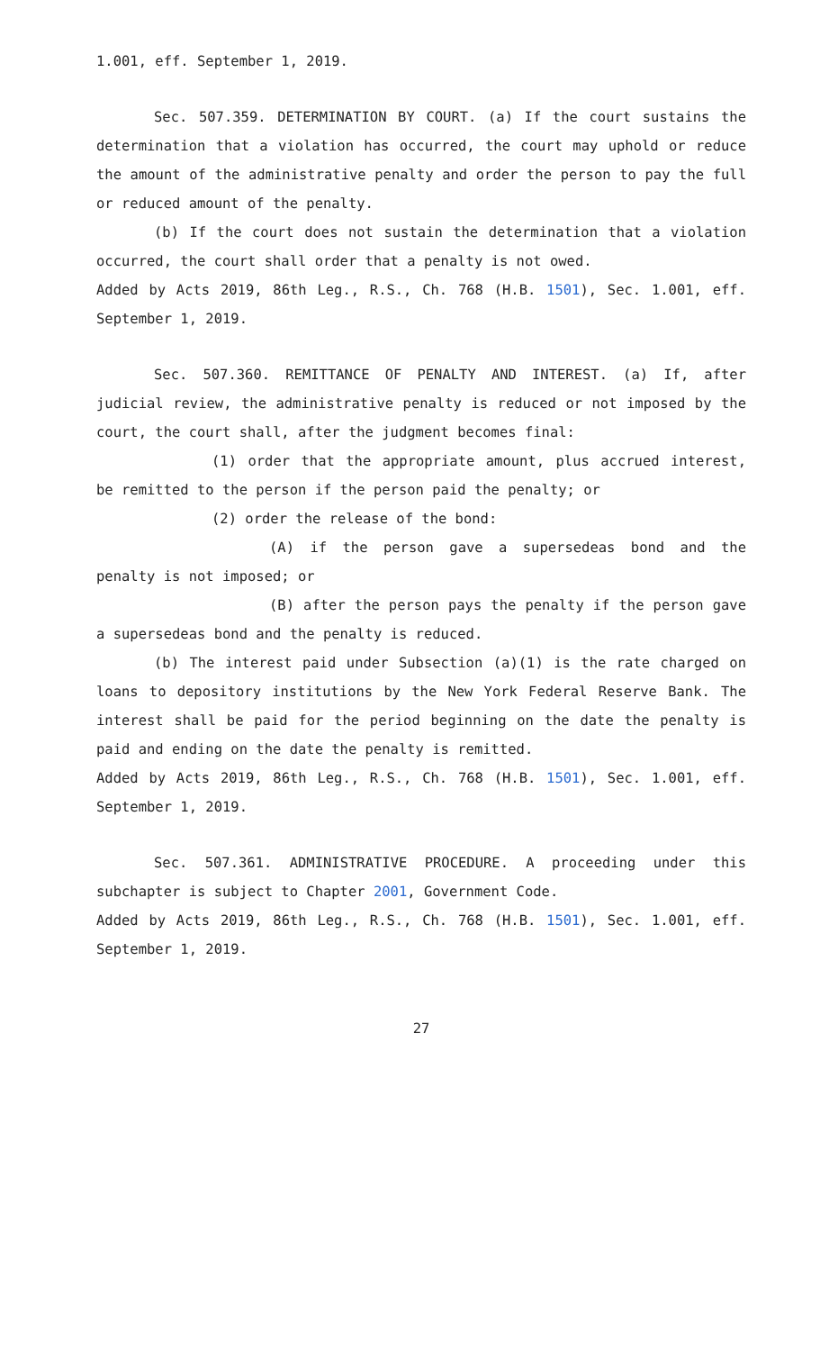1.001, eff. September 1, 2019.
Sec. 507.359. DETERMINATION BY COURT. (a) If the court sustains the determination that a violation has occurred, the court may uphold or reduce the amount of the administrative penalty and order the person to pay the full or reduced amount of the penalty.
(b) If the court does not sustain the determination that a violation occurred, the court shall order that a penalty is not owed.
Added by Acts 2019, 86th Leg., R.S., Ch. 768 (H.B. 1501), Sec. 1.001, eff. September 1, 2019.
Sec. 507.360. REMITTANCE OF PENALTY AND INTEREST. (a) If, after judicial review, the administrative penalty is reduced or not imposed by the court, the court shall, after the judgment becomes final:
(1) order that the appropriate amount, plus accrued interest, be remitted to the person if the person paid the penalty; or
(2) order the release of the bond:
(A) if the person gave a supersedeas bond and the penalty is not imposed; or
(B) after the person pays the penalty if the person gave a supersedeas bond and the penalty is reduced.
(b) The interest paid under Subsection (a)(1) is the rate charged on loans to depository institutions by the New York Federal Reserve Bank. The interest shall be paid for the period beginning on the date the penalty is paid and ending on the date the penalty is remitted.
Added by Acts 2019, 86th Leg., R.S., Ch. 768 (H.B. 1501), Sec. 1.001, eff. September 1, 2019.
Sec. 507.361. ADMINISTRATIVE PROCEDURE. A proceeding under this subchapter is subject to Chapter 2001, Government Code.
Added by Acts 2019, 86th Leg., R.S., Ch. 768 (H.B. 1501), Sec. 1.001, eff. September 1, 2019.
27